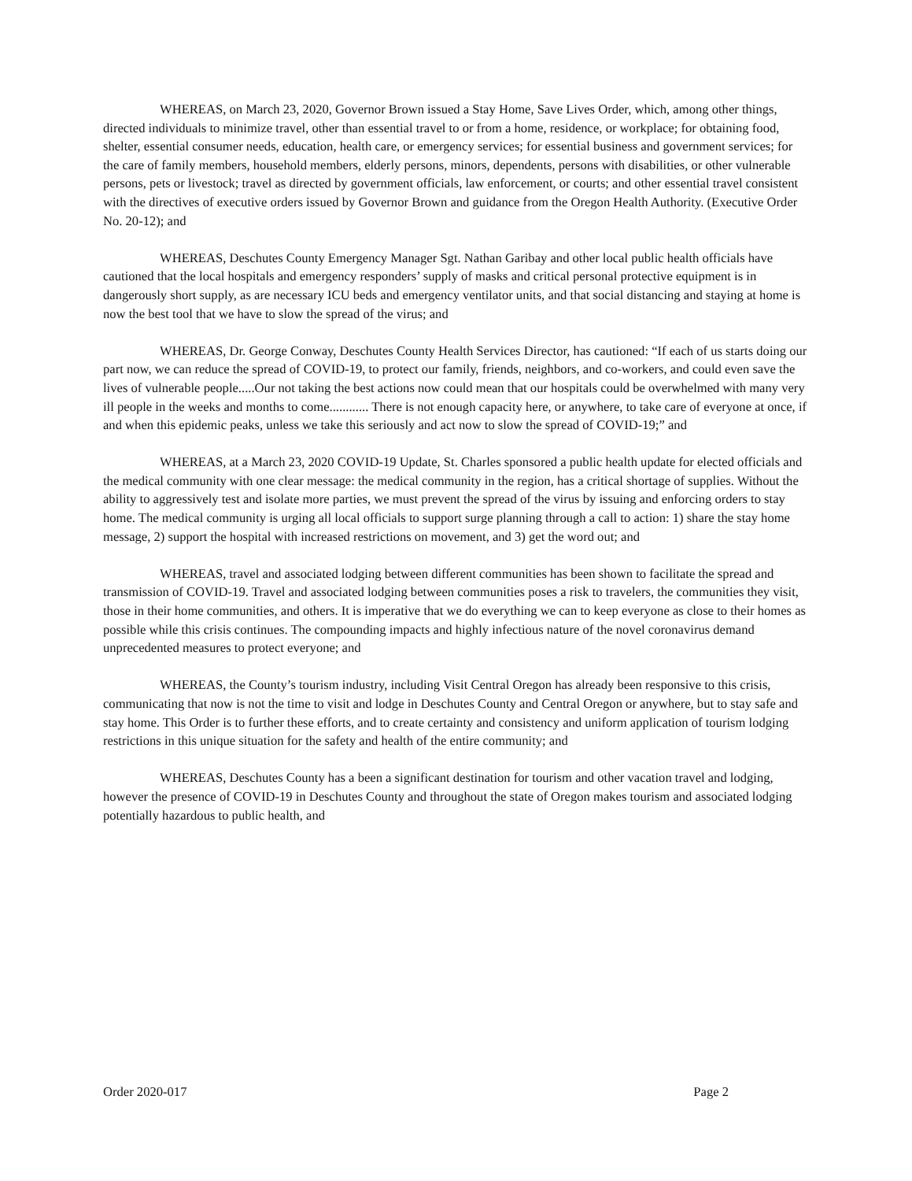WHEREAS, on March 23, 2020, Governor Brown issued a Stay Home, Save Lives Order, which, among other things, directed individuals to minimize travel, other than essential travel to or from a home, residence, or workplace; for obtaining food, shelter, essential consumer needs, education, health care, or emergency services; for essential business and government services; for the care of family members, household members, elderly persons, minors, dependents, persons with disabilities, or other vulnerable persons, pets or livestock; travel as directed by government officials, law enforcement, or courts; and other essential travel consistent with the directives of executive orders issued by Governor Brown and guidance from the Oregon Health Authority. (Executive Order No. 20-12); and
WHEREAS, Deschutes County Emergency Manager Sgt. Nathan Garibay and other local public health officials have cautioned that the local hospitals and emergency responders’ supply of masks and critical personal protective equipment is in dangerously short supply, as are necessary ICU beds and emergency ventilator units, and that social distancing and staying at home is now the best tool that we have to slow the spread of the virus; and
WHEREAS, Dr. George Conway, Deschutes County Health Services Director, has cautioned: “If each of us starts doing our part now, we can reduce the spread of COVID-19, to protect our family, friends, neighbors, and co-workers, and could even save the lives of vulnerable people.....Our not taking the best actions now could mean that our hospitals could be overwhelmed with many very ill people in the weeks and months to come............ There is not enough capacity here, or anywhere, to take care of everyone at once, if and when this epidemic peaks, unless we take this seriously and act now to slow the spread of COVID-19;” and
WHEREAS, at a March 23, 2020 COVID-19 Update, St. Charles sponsored a public health update for elected officials and the medical community with one clear message: the medical community in the region, has a critical shortage of supplies. Without the ability to aggressively test and isolate more parties, we must prevent the spread of the virus by issuing and enforcing orders to stay home. The medical community is urging all local officials to support surge planning through a call to action: 1) share the stay home message, 2) support the hospital with increased restrictions on movement, and 3) get the word out; and
WHEREAS, travel and associated lodging between different communities has been shown to facilitate the spread and transmission of COVID-19. Travel and associated lodging between communities poses a risk to travelers, the communities they visit, those in their home communities, and others. It is imperative that we do everything we can to keep everyone as close to their homes as possible while this crisis continues. The compounding impacts and highly infectious nature of the novel coronavirus demand unprecedented measures to protect everyone; and
WHEREAS, the County’s tourism industry, including Visit Central Oregon has already been responsive to this crisis, communicating that now is not the time to visit and lodge in Deschutes County and Central Oregon or anywhere, but to stay safe and stay home. This Order is to further these efforts, and to create certainty and consistency and uniform application of tourism lodging restrictions in this unique situation for the safety and health of the entire community; and
WHEREAS, Deschutes County has a been a significant destination for tourism and other vacation travel and lodging, however the presence of COVID-19 in Deschutes County and throughout the state of Oregon makes tourism and associated lodging potentially hazardous to public health, and
Order 2020-017 Page 2